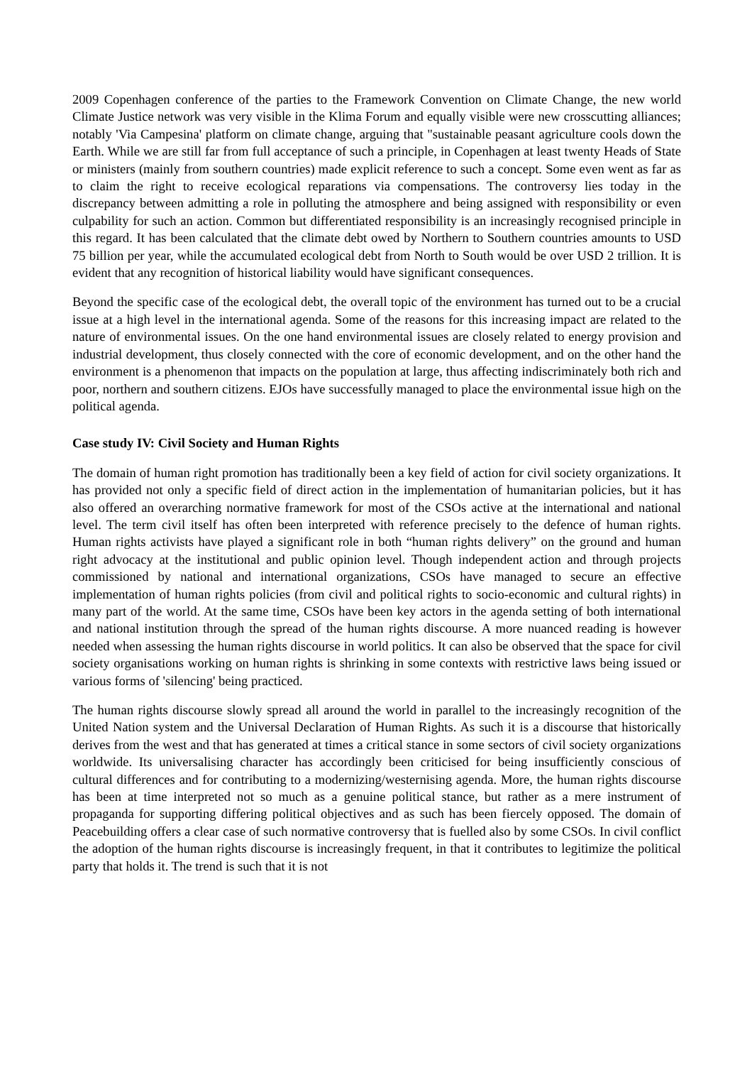2009 Copenhagen conference of the parties to the Framework Convention on Climate Change, the new world Climate Justice network was very visible in the Klima Forum and equally visible were new crosscutting alliances; notably 'Via Campesina' platform on climate change, arguing that "sustainable peasant agriculture cools down the Earth. While we are still far from full acceptance of such a principle, in Copenhagen at least twenty Heads of State or ministers (mainly from southern countries) made explicit reference to such a concept. Some even went as far as to claim the right to receive ecological reparations via compensations. The controversy lies today in the discrepancy between admitting a role in polluting the atmosphere and being assigned with responsibility or even culpability for such an action. Common but differentiated responsibility is an increasingly recognised principle in this regard. It has been calculated that the climate debt owed by Northern to Southern countries amounts to USD 75 billion per year, while the accumulated ecological debt from North to South would be over USD 2 trillion. It is evident that any recognition of historical liability would have significant consequences.
Beyond the specific case of the ecological debt, the overall topic of the environment has turned out to be a crucial issue at a high level in the international agenda. Some of the reasons for this increasing impact are related to the nature of environmental issues. On the one hand environmental issues are closely related to energy provision and industrial development, thus closely connected with the core of economic development, and on the other hand the environment is a phenomenon that impacts on the population at large, thus affecting indiscriminately both rich and poor, northern and southern citizens. EJOs have successfully managed to place the environmental issue high on the political agenda.
Case study IV: Civil Society and Human Rights
The domain of human right promotion has traditionally been a key field of action for civil society organizations. It has provided not only a specific field of direct action in the implementation of humanitarian policies, but it has also offered an overarching normative framework for most of the CSOs active at the international and national level. The term civil itself has often been interpreted with reference precisely to the defence of human rights. Human rights activists have played a significant role in both “human rights delivery” on the ground and human right advocacy at the institutional and public opinion level. Though independent action and through projects commissioned by national and international organizations, CSOs have managed to secure an effective implementation of human rights policies (from civil and political rights to socio-economic and cultural rights) in many part of the world. At the same time, CSOs have been key actors in the agenda setting of both international and national institution through the spread of the human rights discourse. A more nuanced reading is however needed when assessing the human rights discourse in world politics. It can also be observed that the space for civil society organisations working on human rights is shrinking in some contexts with restrictive laws being issued or various forms of 'silencing' being practiced.
The human rights discourse slowly spread all around the world in parallel to the increasingly recognition of the United Nation system and the Universal Declaration of Human Rights. As such it is a discourse that historically derives from the west and that has generated at times a critical stance in some sectors of civil society organizations worldwide. Its universalising character has accordingly been criticised for being insufficiently conscious of cultural differences and for contributing to a modernizing/westernising agenda. More, the human rights discourse has been at time interpreted not so much as a genuine political stance, but rather as a mere instrument of propaganda for supporting differing political objectives and as such has been fiercely opposed. The domain of Peacebuilding offers a clear case of such normative controversy that is fuelled also by some CSOs. In civil conflict the adoption of the human rights discourse is increasingly frequent, in that it contributes to legitimize the political party that holds it. The trend is such that it is not